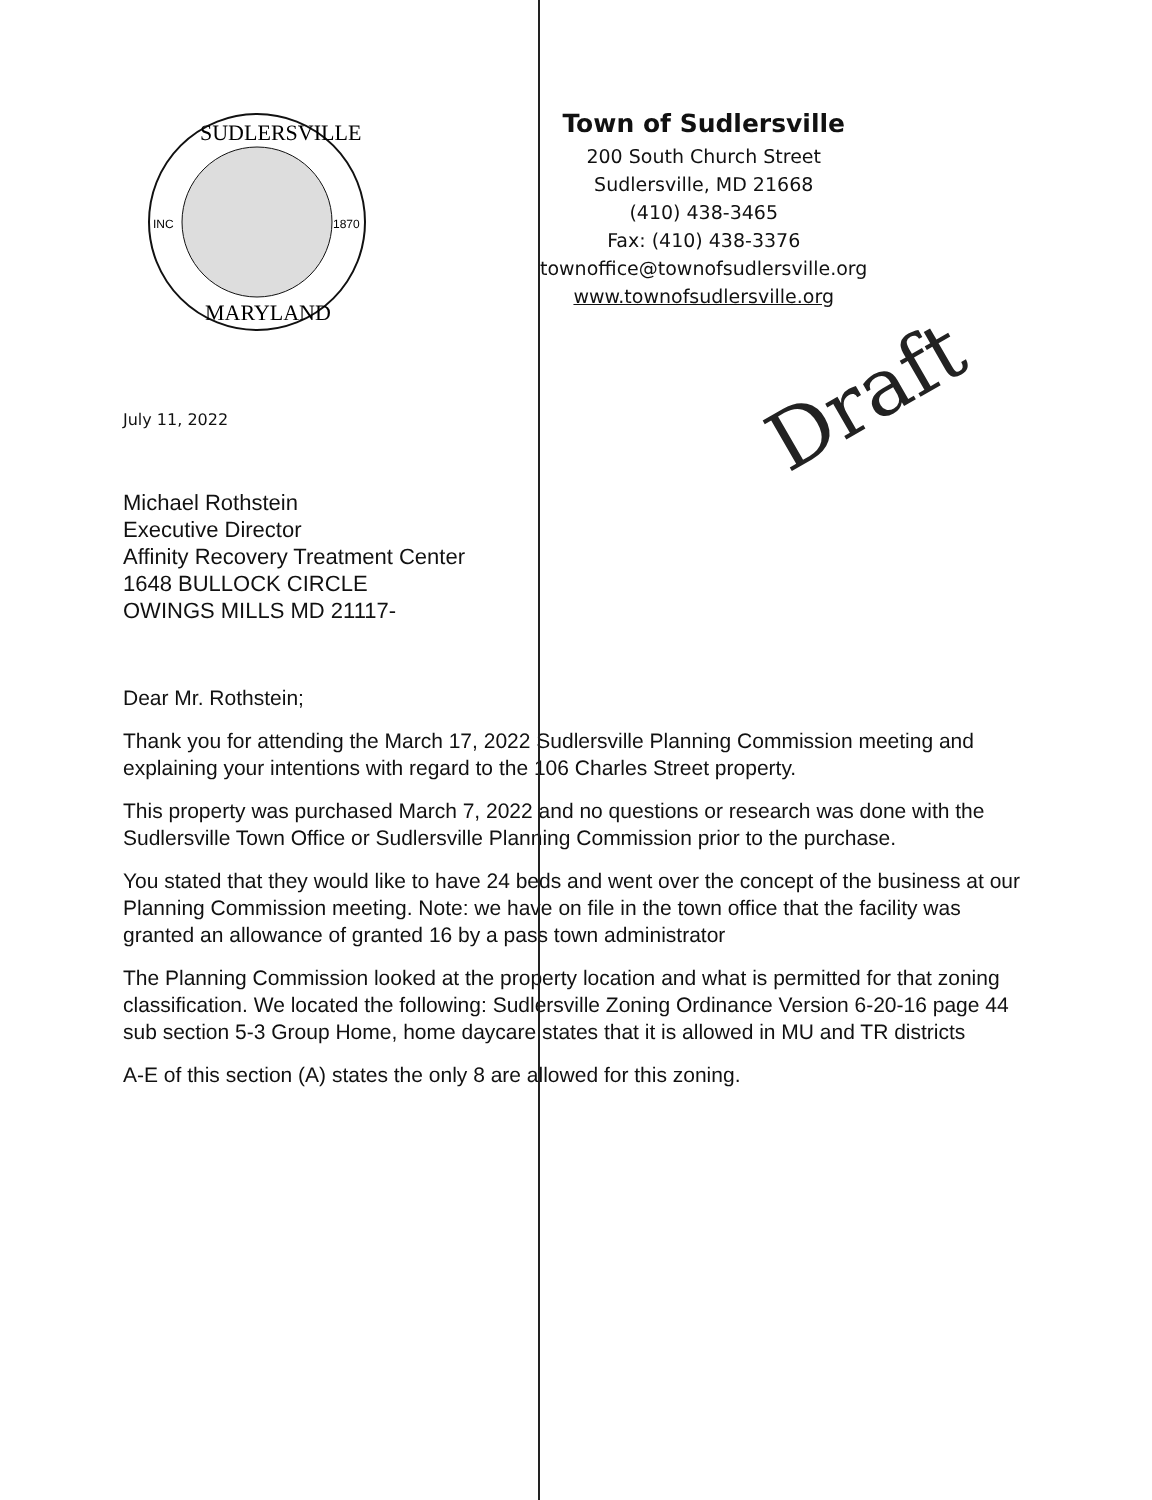INC
1870
SUDLERSVILLE
MARYLAND
Town of Sudlersville
200 South Church Street
Sudlersville, MD 21668
(410) 438-3465
Fax: (410) 438-3376
townoffice@townofsudlersville.org
www.townofsudlersville.org
Draft
July 11, 2022
Michael Rothstein
Executive Director
Affinity Recovery Treatment Center
1648 BULLOCK CIRCLE
OWINGS MILLS MD 21117-
Dear Mr. Rothstein;
Thank you for attending the March 17, 2022 Sudlersville Planning Commission meeting and explaining your intentions with regard to the 106 Charles Street property.
This property was purchased March 7, 2022 and no questions or research was done with the Sudlersville Town Office or Sudlersville Planning Commission prior to the purchase.
You stated that they would like to have 24 beds and went over the concept of the business at our Planning Commission meeting. Note: we have on file in the town office that the facility was granted an allowance of granted 16 by a pass town administrator
The Planning Commission looked at the property location and what is permitted for that zoning classification. We located the following: Sudlersville Zoning Ordinance Version 6-20-16 page 44 sub section 5-3 Group Home, home daycare states that it is allowed in MU and TR districts
A-E of this section (A) states the only 8 are allowed for this zoning.